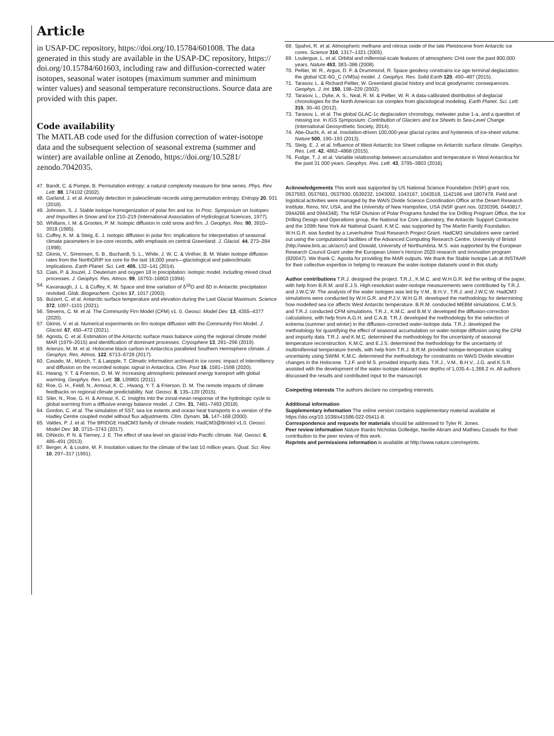Article
in USAP-DC repository, https://doi.org/10.15784/601008. The data generated in this study are available in the USAP-DC repository, https:// doi.org/10.15784/601603, including raw and diffusion-corrected water isotopes, seasonal water isotopes (maximum summer and minimum winter values) and seasonal temperature reconstructions. Source data are provided with this paper.
Code availability
The MATLAB code used for the diffusion correction of water-isotope data and the subsequent selection of seasonal extrema (summer and winter) are available online at Zenodo, https://doi.org/10.5281/ zenodo.7042035.
47. Bandt, C. & Pompe, B. Permutation entropy: a natural complexity measure for time series. Phys. Rev. Lett. 88, 174102 (2002).
48. Garland, J. et al. Anomaly detection in paleoclimate records using permutation entropy. Entropy 20, 931 (2018).
49. Johnsen, S. J. Stable isotope homogenization of polar firn and ice. In Proc. Symposium on Isotopes and Impurities in Snow and Ice 210–219 (International Association of Hydrological Sciences, 1977).
50. Whillans, I. M. & Grootes, P. M. Isotopic diffusion in cold snow and firn. J. Geophys. Res. 90, 3910–3918 (1985).
51. Cuffey, K. M. & Steig, E. J. Isotopic diffusion in polar firn: implications for interpretation of seasonal climate parameters in ice-core records, with emphasis on central Greenland. J. Glaciol. 44, 273–284 (1998).
52. Gkinis, V., Simonsen, S. B., Buchardt, S. L., White, J. W. C. & Vinther, B. M. Water isotope diffusion rates from the NorthGRIP ice core for the last 16,000 years—glaciological and paleoclimatic implications. Earth Planet. Sci. Lett. 405, 132–141 (2014).
53. Ciais, P. & Jouzel, J. Deuterium and oxygen 18 in precipitation: isotopic model, including mixed cloud processes. J. Geophys. Res. Atmos. 99, 16793–16803 (1994).
54. Kavanaugh, J. L. & Cuffey, K. M. Space and time variation of δ<sup>18</sup>O and δD in Antarctic precipitation revisited. Glob. Biogeochem. Cycles 17, 1017 (2003).
55. Buizert, C. et al. Antarctic surface temperature and elevation during the Last Glacial Maximum. Science 372, 1097–1101 (2021).
56. Stevens, C. M. et al. The Community Firn Model (CFM) v1. 0. Geosci. Model Dev. 13, 4355–4377 (2020).
57. Gkinis, V. et al. Numerical experiments on firn isotope diffusion with the Community Firn Model. J. Glaciol. 67, 450–472 (2021).
58. Agosta, C. et al. Estimation of the Antarctic surface mass balance using the regional climate model MAR (1979–2015) and identification of dominant processes. Cryosphere 13, 281–296 (2019).
59. Arienzo, M. M. et al. Holocene black carbon in Antarctica paralleled Southern Hemisphere climate. J. Geophys. Res. Atmos. 122, 6713–6728 (2017).
60. Casado, M., Münch, T. & Laepple, T. Climatic information archived in ice cores: impact of intermittency and diffusion on the recorded isotopic signal in Antarctica. Clim. Past 16, 1581–1598 (2020).
61. Hwang, Y. T. & Frierson, D. M. W. Increasing atmospheric poleward energy transport with global warming. Geophys. Res. Lett. 38, L09801 (2011).
62. Roe, G. H., Feldl, N., Armour, K. C., Hwang, Y. T. & Frierson, D. M. The remote impacts of climate feedbacks on regional climate predictability. Nat. Geosci. 8, 135–139 (2015).
63. Siler, N., Roe, G. H. & Armour, K. C. Insights into the zonal-mean response of the hydrologic cycle to global warming from a diffusive energy balance model. J. Clim. 31, 7481–7493 (2018).
64. Gordon, C. et al. The simulation of SST, sea ice extents and ocean heat transports in a version of the Hadley Centre coupled model without flux adjustments. Clim. Dynam. 16, 147–168 (2000).
65. Valdes, P. J. et al. The BRIDGE HadCM3 family of climate models: HadCM3@Bristol v1.0. Geosci. Model Dev. 10, 3715–3743 (2017).
66. DiNezio, P. N. & Tierney, J. E. The effect of sea level on glacial Indo-Pacific climate. Nat. Geosci. 6, 485–491 (2013).
67. Berger, A. & Loutre, M. F. Insolation values for the climate of the last 10 million years. Quat. Sci. Rev. 10, 297–317 (1991).
68. Spahni, R. et al. Atmospheric methane and nitrous oxide of the late Pleistocene from Antarctic ice cores. Science 310, 1317–1321 (2005).
69. Loulergue, L. et al. Orbital and millennial-scale features of atmospheric CH4 over the past 800,000 years. Nature 453, 383–386 (2008).
70. Peltier, W. R., Argus, D. F. & Drummond, R. Space geodesy constrains ice age terminal deglaciation: the global ICE-6G_C (VM5a) model. J. Geophys. Res. Solid Earth 120, 450–487 (2015).
71. Tarasov, L. & Richard Peltier, W. Greenland glacial history and local geodynamic consequences. Geophys. J. Int. 150, 198–229 (2002).
72. Tarasov, L., Dyke, A. S., Neal, R. M. & Peltier, W. R. A data-calibrated distribution of deglacial chronologies for the North American ice complex from glaciological modeling. Earth Planet. Sci. Lett. 315, 30–40 (2012).
73. Tarasov, L. et al. The global GLAC-1c deglaciation chronology, melwater pulse 1-a, and a question of missing ice. In IGS Symposium: Contribution of Glaciers and Ice Sheets to Sea-Level Change (International Geosynthetic Society, 2014).
74. Abe-Ouchi, A. et al. Insolation-driven 100,000-year glacial cycles and hysteresis of ice-sheet volume. Nature 500, 190–193 (2013).
75. Steig, E. J. et al. Influence of West Antarctic Ice Sheet collapse on Antarctic surface climate. Geophys. Res. Lett. 42, 4862–4868 (2015).
76. Fudge, T. J. et al. Variable relationship between accumulation and temperature in West Antarctica for the past 31 000 years. Geophys. Res. Lett. 43, 3795–3803 (2016).
Acknowledgements This work was supported by US National Science Foundation (NSF) grant nos. 0537593, 0537661, 0537930, 0539232, 1043092, 1043167, 1043518, 1142166 and 1807478. Field and logistical activities were managed by the WAIS Divide Science Coordination Office at the Desert Research Institute, Reno, NV, USA, and the University of New Hampshire, USA (NSF grant nos. 0230396, 0440817, 0944266 and 0944348). The NSF Division of Polar Programs funded the Ice Drilling Program Office, the Ice Drilling Design and Operations group, the National Ice Core Laboratory, the Antarctic Support Contractor and the 109th New York Air National Guard. K.M.C. was supported by The Martin Family Foundation. W.H.G.R. was funded by a Leverhulme Trust Research Project Grant. HadCM3 simulations were carried out using the computational facilities of the Advanced Computing Research Centre, University of Bristol (http://www.bris.ac.uk/acrc/) and Oswald, University of Northumbria. M.S. was supported by the European Research Council Grant under the European Union’s Horizon 2020 research and innovation program (820047). We thank C. Agosta for providing the MAR outputs. We thank the Stable Isotope Lab at INSTAAR for their collective expertise in helping to measure the water-isotope datasets used in this study.
Author contributions T.R.J. designed the project. T.R.J., K.M.C. and W.H.G.R. led the writing of the paper, with help from B.R.M. and E.J.S. High-resolution water-isotope measurements were contributed by T.R.J. and J.W.C.W. The analysis of the water isotopes was led by V.M., B.H.V., T.R.J. and J.W.C.W. HadCM3 simulations were conducted by W.H.G.R. and P.J.V. W.H.G.R. developed the methodology for determining how modelled sea ice affects West Antarctic temperature. B.R.M. conducted MEBM simulations. C.M.S. and T.R.J. conducted CFM simulations. T.R.J., K.M.C. and B.M.V. developed the diffusion-correction calculations, with help from A.G.H. and C.A.B. T.R.J. developed the methodology for the selection of extrema (summer and winter) in the diffusion-corrected water-isotope data. T.R.J. developed the methodology for quantifying the effect of seasonal accumulation on water-isotope diffusion using the CFM and impurity data. T.R.J. and K.M.C. determined the methodology for the uncertainty of seasonal temperature reconstruction. K.M.C. and E.J.S. determined the methodology for the uncertainty of multimillennial temperature trends, with help from T.R.J. B.R.M. provided isotope-temperature scaling uncertainty using SWIM. K.M.C. determined the methodology for constraints on WAIS Divide elevation changes in the Holocene. T.J.F. and M.S. provided impurity data. T.R.J., V.M., B.H.V., J.G. and K.S.R. assisted with the development of the water-isotope dataset over depths of 1,035.4–1,368.2 m. All authors discussed the results and contributed input to the manuscript.
Competing interests The authors declare no competing interests.
Additional information
Supplementary information The online version contains supplementary material available at https://doi.org/10.1038/s41586-022-05411-8.
Correspondence and requests for materials should be addressed to Tyler R. Jones.
Peer review information Nature thanks Nicholas Golledge, Nerilie Abram and Mathieu Casado for their contribution to the peer review of this work.
Reprints and permissions information is available at http://www.nature.com/reprints.